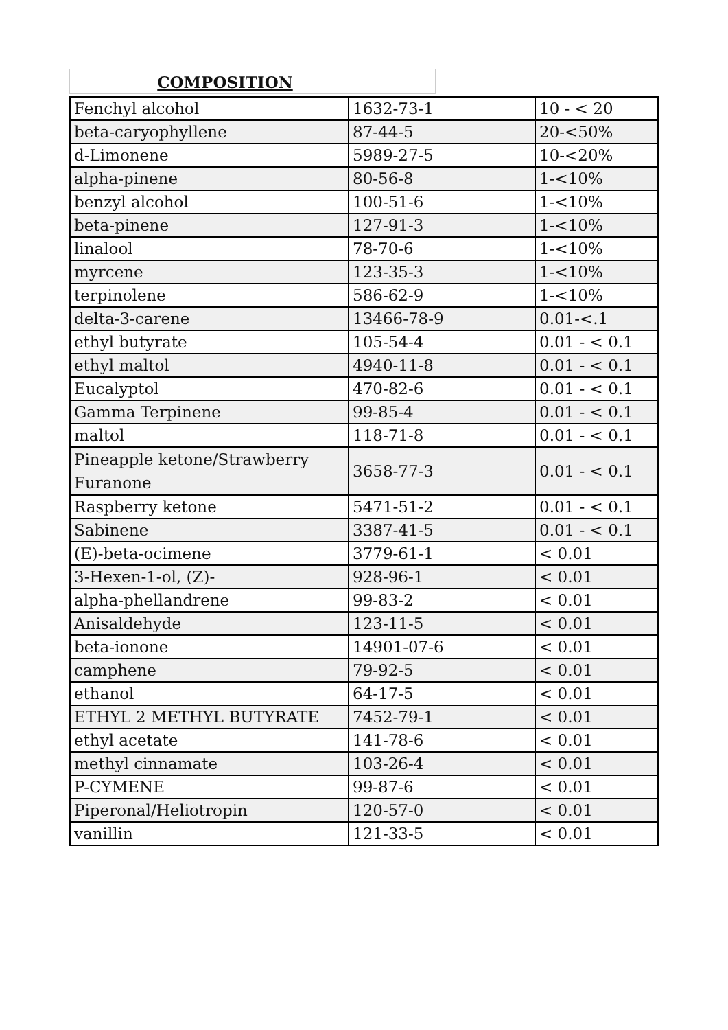COMPOSITION
| Fenchyl alcohol | 1632-73-1 | 10 - < 20 |
| beta-caryophyllene | 87-44-5 | 20-<50% |
| d-Limonene | 5989-27-5 | 10-<20% |
| alpha-pinene | 80-56-8 | 1-<10% |
| benzyl alcohol | 100-51-6 | 1-<10% |
| beta-pinene | 127-91-3 | 1-<10% |
| linalool | 78-70-6 | 1-<10% |
| myrcene | 123-35-3 | 1-<10% |
| terpinolene | 586-62-9 | 1-<10% |
| delta-3-carene | 13466-78-9 | 0.01-<.1 |
| ethyl butyrate | 105-54-4 | 0.01 - < 0.1 |
| ethyl maltol | 4940-11-8 | 0.01 - < 0.1 |
| Eucalyptol | 470-82-6 | 0.01 - < 0.1 |
| Gamma Terpinene | 99-85-4 | 0.01 - < 0.1 |
| maltol | 118-71-8 | 0.01 - < 0.1 |
| Pineapple ketone/Strawberry Furanone | 3658-77-3 | 0.01 - < 0.1 |
| Raspberry ketone | 5471-51-2 | 0.01 - < 0.1 |
| Sabinene | 3387-41-5 | 0.01 - < 0.1 |
| (E)-beta-ocimene | 3779-61-1 | < 0.01 |
| 3-Hexen-1-ol, (Z)- | 928-96-1 | < 0.01 |
| alpha-phellandrene | 99-83-2 | < 0.01 |
| Anisaldehyde | 123-11-5 | < 0.01 |
| beta-ionone | 14901-07-6 | < 0.01 |
| camphene | 79-92-5 | < 0.01 |
| ethanol | 64-17-5 | < 0.01 |
| ETHYL 2 METHYL BUTYRATE | 7452-79-1 | < 0.01 |
| ethyl acetate | 141-78-6 | < 0.01 |
| methyl cinnamate | 103-26-4 | < 0.01 |
| P-CYMENE | 99-87-6 | < 0.01 |
| Piperonal/Heliotropin | 120-57-0 | < 0.01 |
| vanillin | 121-33-5 | < 0.01 |